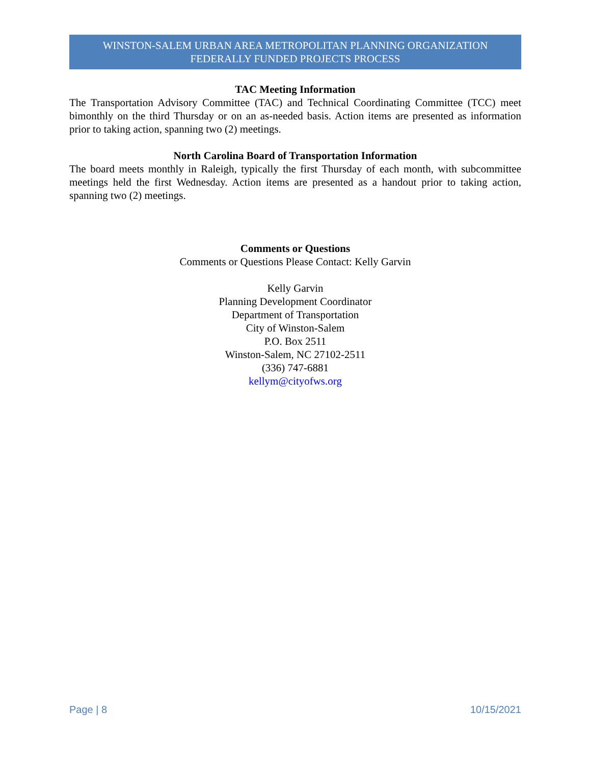WINSTON-SALEM URBAN AREA METROPOLITAN PLANNING ORGANIZATION
FEDERALLY FUNDED PROJECTS PROCESS
TAC Meeting Information
The Transportation Advisory Committee (TAC) and Technical Coordinating Committee (TCC) meet bimonthly on the third Thursday or on an as-needed basis. Action items are presented as information prior to taking action, spanning two (2) meetings.
North Carolina Board of Transportation Information
The board meets monthly in Raleigh, typically the first Thursday of each month, with subcommittee meetings held the first Wednesday. Action items are presented as a handout prior to taking action, spanning two (2) meetings.
Comments or Questions
Comments or Questions Please Contact: Kelly Garvin
Kelly Garvin
Planning Development Coordinator
Department of Transportation
City of Winston-Salem
P.O. Box 2511
Winston-Salem, NC 27102-2511
(336) 747-6881
kellym@cityofws.org
Page | 8 10/15/2021